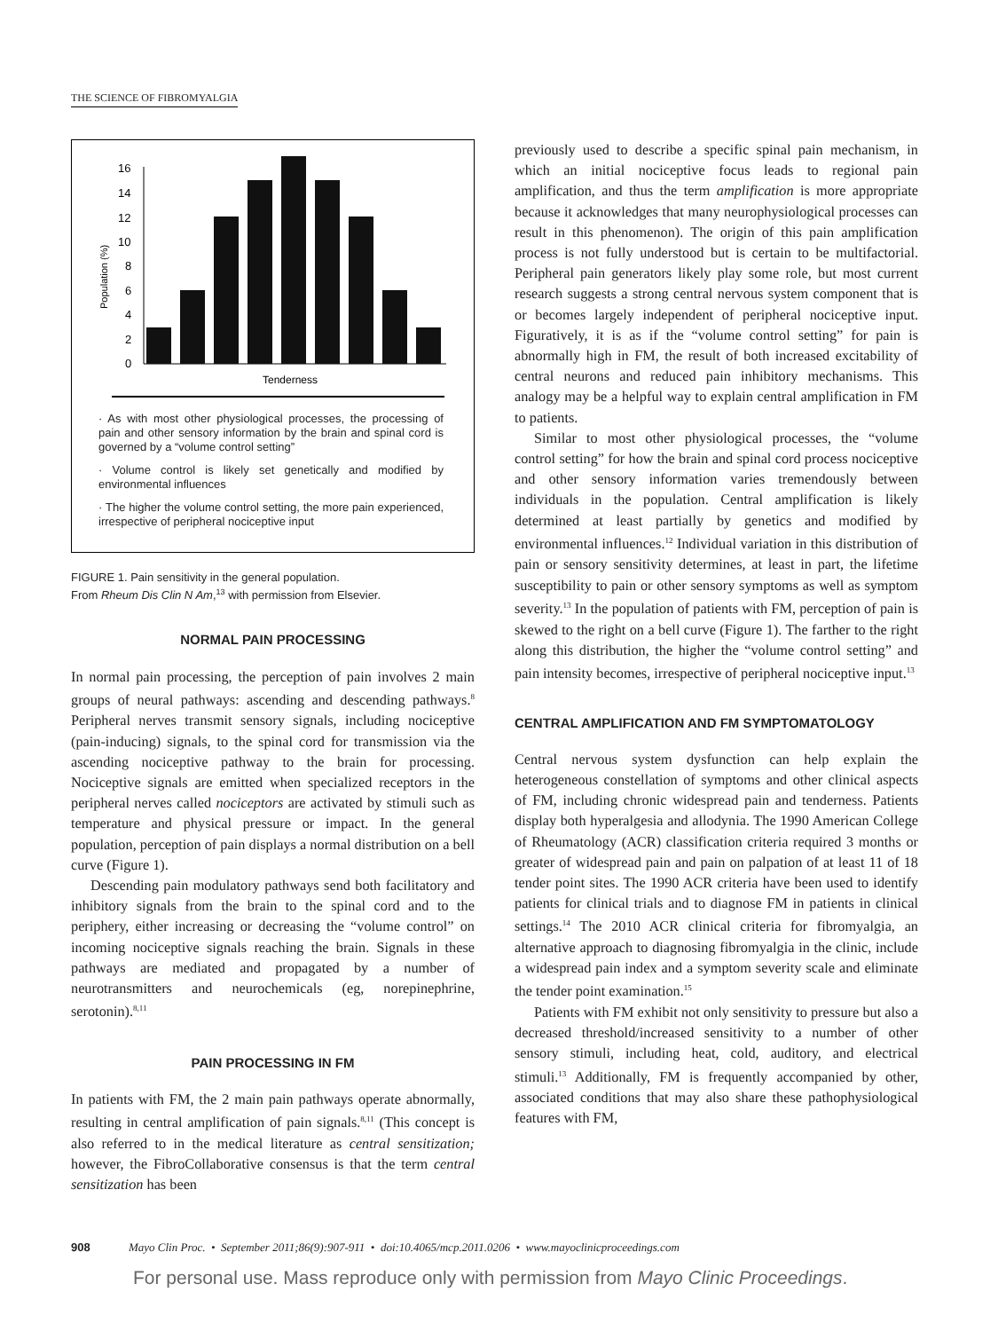THE SCIENCE OF FIBROMYALGIA
Population (%)
16
14
12
10
8
6
4
2
0
Tenderness
· As with most other physiological processes, the processing of pain and other sensory information by the brain and spinal cord is governed by a “volume control setting”
· Volume control is likely set genetically and modified by environmental influences
· The higher the volume control setting, the more pain experienced, irrespective of peripheral nociceptive input
FIGURE 1. Pain sensitivity in the general population.
From Rheum Dis Clin N Am,<sup>13</sup> with permission from Elsevier.
NORMAL PAIN PROCESSING
In normal pain processing, the perception of pain involves 2 main groups of neural pathways: ascending and descending pathways.<sup>8</sup> Peripheral nerves transmit sensory signals, including nociceptive (pain-inducing) signals, to the spinal cord for transmission via the ascending nociceptive pathway to the brain for processing. Nociceptive signals are emitted when specialized receptors in the peripheral nerves called nociceptors are activated by stimuli such as temperature and physical pressure or impact. In the general population, perception of pain displays a normal distribution on a bell curve (Figure 1).
Descending pain modulatory pathways send both facilitatory and inhibitory signals from the brain to the spinal cord and to the periphery, either increasing or decreasing the “volume control” on incoming nociceptive signals reaching the brain. Signals in these pathways are mediated and propagated by a number of neurotransmitters and neurochemicals (eg, norepinephrine, serotonin).<sup>8,11</sup>
PAIN PROCESSING IN FM
In patients with FM, the 2 main pain pathways operate abnormally, resulting in central amplification of pain signals.<sup>8,11</sup> (This concept is also referred to in the medical literature as central sensitization; however, the FibroCollaborative consensus is that the term central sensitization has been
previously used to describe a specific spinal pain mechanism, in which an initial nociceptive focus leads to regional pain amplification, and thus the term amplification is more appropriate because it acknowledges that many neurophysiological processes can result in this phenomenon). The origin of this pain amplification process is not fully understood but is certain to be multifactorial. Peripheral pain generators likely play some role, but most current research suggests a strong central nervous system component that is or becomes largely independent of peripheral nociceptive input. Figuratively, it is as if the “volume control setting” for pain is abnormally high in FM, the result of both increased excitability of central neurons and reduced pain inhibitory mechanisms. This analogy may be a helpful way to explain central amplification in FM to patients.
Similar to most other physiological processes, the “volume control setting” for how the brain and spinal cord process nociceptive and other sensory information varies tremendously between individuals in the population. Central amplification is likely determined at least partially by genetics and modified by environmental influences.<sup>12</sup> Individual variation in this distribution of pain or sensory sensitivity determines, at least in part, the lifetime susceptibility to pain or other sensory symptoms as well as symptom severity.<sup>13</sup> In the population of patients with FM, perception of pain is skewed to the right on a bell curve (Figure 1). The farther to the right along this distribution, the higher the “volume control setting” and pain intensity becomes, irrespective of peripheral nociceptive input.<sup>13</sup>
CENTRAL AMPLIFICATION AND FM SYMPTOMATOLOGY
Central nervous system dysfunction can help explain the heterogeneous constellation of symptoms and other clinical aspects of FM, including chronic widespread pain and tenderness. Patients display both hyperalgesia and allodynia. The 1990 American College of Rheumatology (ACR) classification criteria required 3 months or greater of widespread pain and pain on palpation of at least 11 of 18 tender point sites. The 1990 ACR criteria have been used to identify patients for clinical trials and to diagnose FM in patients in clinical settings.<sup>14</sup> The 2010 ACR clinical criteria for fibromyalgia, an alternative approach to diagnosing fibromyalgia in the clinic, include a widespread pain index and a symptom severity scale and eliminate the tender point examination.<sup>15</sup>
Patients with FM exhibit not only sensitivity to pressure but also a decreased threshold/increased sensitivity to a number of other sensory stimuli, including heat, cold, auditory, and electrical stimuli.<sup>13</sup> Additionally, FM is frequently accompanied by other, associated conditions that may also share these pathophysiological features with FM,
908 Mayo Clin Proc. • September 2011;86(9):907-911 • doi:10.4065/mcp.2011.0206 • www.mayoclinicproceedings.com
For personal use. Mass reproduce only with permission from Mayo Clinic Proceedings.